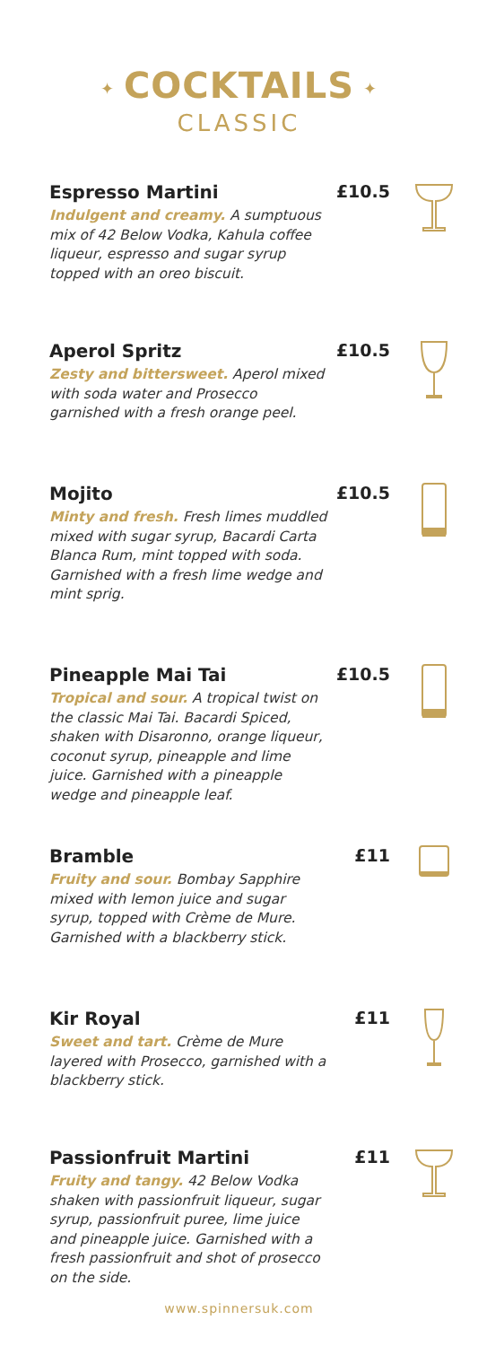✦ COCKTAILS ✦
CLASSIC
Espresso Martini
Indulgent and creamy. A sumptuous mix of 42 Below Vodka, Kahula coffee liqueur, espresso and sugar syrup topped with an oreo biscuit.
£10.5
Aperol Spritz
Zesty and bittersweet. Aperol mixed with soda water and Prosecco garnished with a fresh orange peel.
£10.5
Mojito
Minty and fresh. Fresh limes muddled mixed with sugar syrup, Bacardi Carta Blanca Rum, mint topped with soda. Garnished with a fresh lime wedge and mint sprig.
£10.5
Pineapple Mai Tai
Tropical and sour. A tropical twist on the classic Mai Tai. Bacardi Spiced, shaken with Disaronno, orange liqueur, coconut syrup, pineapple and lime juice. Garnished with a pineapple wedge and pineapple leaf.
£10.5
Bramble
Fruity and sour. Bombay Sapphire mixed with lemon juice and sugar syrup, topped with Crème de Mure. Garnished with a blackberry stick.
£11
Kir Royal
Sweet and tart. Crème de Mure layered with Prosecco, garnished with a blackberry stick.
£11
Passionfruit Martini
Fruity and tangy. 42 Below Vodka shaken with passionfruit liqueur, sugar syrup, passionfruit puree, lime juice and pineapple juice. Garnished with a fresh passionfruit and shot of prosecco on the side.
£11
www.spinnersuk.com